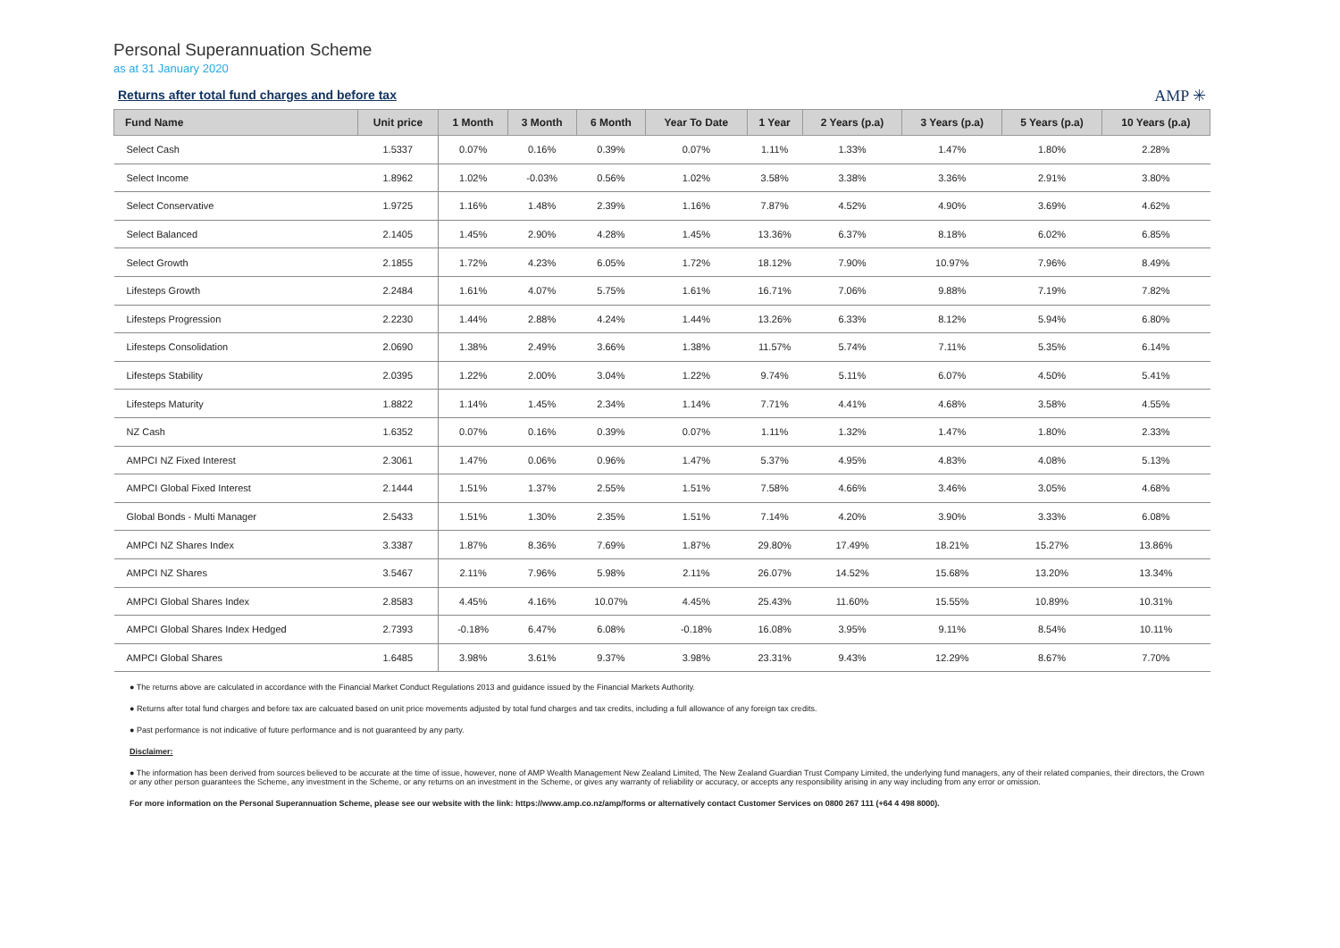Personal Superannuation Scheme
as at 31 January 2020
Returns after total fund charges and before tax
AMP ✳
| Fund Name | Unit price | 1 Month | 3 Month | 6 Month | Year To Date | 1 Year | 2 Years (p.a) | 3 Years (p.a) | 5 Years (p.a) | 10 Years (p.a) |
| --- | --- | --- | --- | --- | --- | --- | --- | --- | --- | --- |
| Select Cash | 1.5337 | 0.07% | 0.16% | 0.39% | 0.07% | 1.11% | 1.33% | 1.47% | 1.80% | 2.28% |
| Select Income | 1.8962 | 1.02% | -0.03% | 0.56% | 1.02% | 3.58% | 3.38% | 3.36% | 2.91% | 3.80% |
| Select Conservative | 1.9725 | 1.16% | 1.48% | 2.39% | 1.16% | 7.87% | 4.52% | 4.90% | 3.69% | 4.62% |
| Select Balanced | 2.1405 | 1.45% | 2.90% | 4.28% | 1.45% | 13.36% | 6.37% | 8.18% | 6.02% | 6.85% |
| Select Growth | 2.1855 | 1.72% | 4.23% | 6.05% | 1.72% | 18.12% | 7.90% | 10.97% | 7.96% | 8.49% |
| Lifesteps Growth | 2.2484 | 1.61% | 4.07% | 5.75% | 1.61% | 16.71% | 7.06% | 9.88% | 7.19% | 7.82% |
| Lifesteps Progression | 2.2230 | 1.44% | 2.88% | 4.24% | 1.44% | 13.26% | 6.33% | 8.12% | 5.94% | 6.80% |
| Lifesteps Consolidation | 2.0690 | 1.38% | 2.49% | 3.66% | 1.38% | 11.57% | 5.74% | 7.11% | 5.35% | 6.14% |
| Lifesteps Stability | 2.0395 | 1.22% | 2.00% | 3.04% | 1.22% | 9.74% | 5.11% | 6.07% | 4.50% | 5.41% |
| Lifesteps Maturity | 1.8822 | 1.14% | 1.45% | 2.34% | 1.14% | 7.71% | 4.41% | 4.68% | 3.58% | 4.55% |
| NZ Cash | 1.6352 | 0.07% | 0.16% | 0.39% | 0.07% | 1.11% | 1.32% | 1.47% | 1.80% | 2.33% |
| AMPCI NZ Fixed Interest | 2.3061 | 1.47% | 0.06% | 0.96% | 1.47% | 5.37% | 4.95% | 4.83% | 4.08% | 5.13% |
| AMPCI Global Fixed Interest | 2.1444 | 1.51% | 1.37% | 2.55% | 1.51% | 7.58% | 4.66% | 3.46% | 3.05% | 4.68% |
| Global Bonds - Multi Manager | 2.5433 | 1.51% | 1.30% | 2.35% | 1.51% | 7.14% | 4.20% | 3.90% | 3.33% | 6.08% |
| AMPCI NZ Shares Index | 3.3387 | 1.87% | 8.36% | 7.69% | 1.87% | 29.80% | 17.49% | 18.21% | 15.27% | 13.86% |
| AMPCI NZ Shares | 3.5467 | 2.11% | 7.96% | 5.98% | 2.11% | 26.07% | 14.52% | 15.68% | 13.20% | 13.34% |
| AMPCI Global Shares Index | 2.8583 | 4.45% | 4.16% | 10.07% | 4.45% | 25.43% | 11.60% | 15.55% | 10.89% | 10.31% |
| AMPCI Global Shares Index Hedged | 2.7393 | -0.18% | 6.47% | 6.08% | -0.18% | 16.08% | 3.95% | 9.11% | 8.54% | 10.11% |
| AMPCI Global Shares | 1.6485 | 3.98% | 3.61% | 9.37% | 3.98% | 23.31% | 9.43% | 12.29% | 8.67% | 7.70% |
● The returns above are calculated in accordance with the Financial Market Conduct Regulations 2013 and guidance issued by the Financial Markets Authority.
● Returns after total fund charges and before tax are calcuated based on unit price movements adjusted by total fund charges and tax credits, including a full allowance of any foreign tax credits.
● Past performance is not indicative of future performance and is not guaranteed by any party.
Disclaimer:
● The information has been derived from sources believed to be accurate at the time of issue, however, none of AMP Wealth Management New Zealand Limited, The New Zealand Guardian Trust Company Limited, the underlying fund managers, any of their related companies, their directors, the Crown or any other person guarantees the Scheme, any investment in the Scheme, or any returns on an investment in the Scheme, or gives any warranty of reliability or accuracy, or accepts any responsibility arising in any way including from any error or omission.
For more information on the Personal Superannuation Scheme, please see our website with the link: https://www.amp.co.nz/amp/forms or alternatively contact Customer Services on 0800 267 111 (+64 4 498 8000).